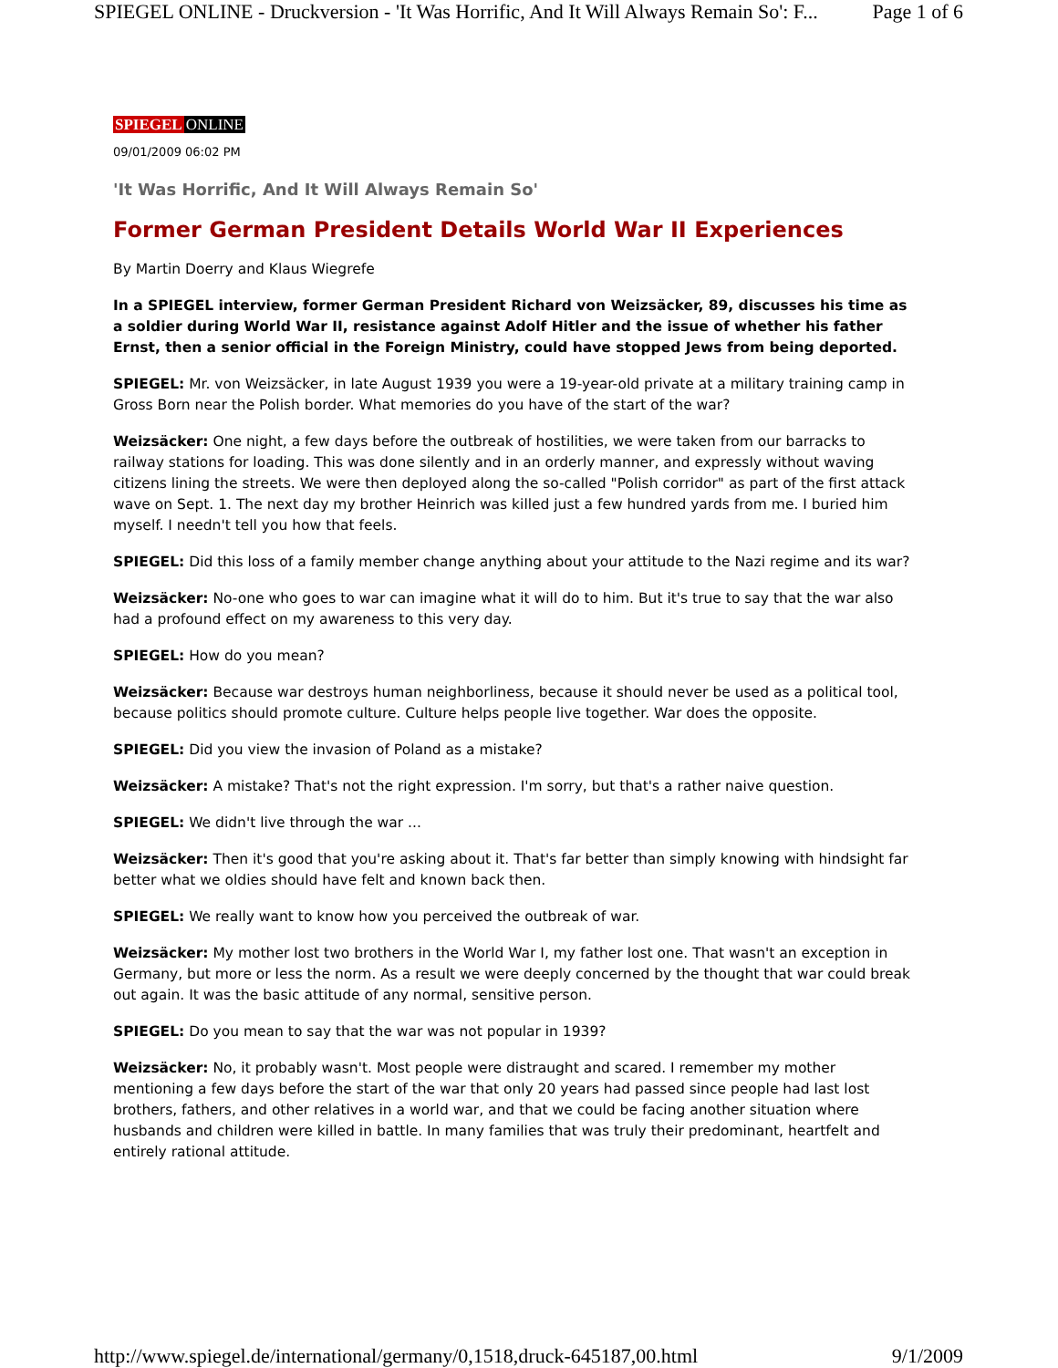SPIEGEL ONLINE - Druckversion - 'It Was Horrific, And It Will Always Remain So': F... Page 1 of 6
SPIEGEL ONLINE
09/01/2009 06:02 PM
'It Was Horrific, And It Will Always Remain So'
Former German President Details World War II Experiences
By Martin Doerry and Klaus Wiegrefe
In a SPIEGEL interview, former German President Richard von Weizsäcker, 89, discusses his time as a soldier during World War II, resistance against Adolf Hitler and the issue of whether his father Ernst, then a senior official in the Foreign Ministry, could have stopped Jews from being deported.
SPIEGEL: Mr. von Weizsäcker, in late August 1939 you were a 19-year-old private at a military training camp in Gross Born near the Polish border. What memories do you have of the start of the war?
Weizsäcker: One night, a few days before the outbreak of hostilities, we were taken from our barracks to railway stations for loading. This was done silently and in an orderly manner, and expressly without waving citizens lining the streets. We were then deployed along the so-called "Polish corridor" as part of the first attack wave on Sept. 1. The next day my brother Heinrich was killed just a few hundred yards from me. I buried him myself. I needn't tell you how that feels.
SPIEGEL: Did this loss of a family member change anything about your attitude to the Nazi regime and its war?
Weizsäcker: No-one who goes to war can imagine what it will do to him. But it's true to say that the war also had a profound effect on my awareness to this very day.
SPIEGEL: How do you mean?
Weizsäcker: Because war destroys human neighborliness, because it should never be used as a political tool, because politics should promote culture. Culture helps people live together. War does the opposite.
SPIEGEL: Did you view the invasion of Poland as a mistake?
Weizsäcker: A mistake? That's not the right expression. I'm sorry, but that's a rather naive question.
SPIEGEL: We didn't live through the war ...
Weizsäcker: Then it's good that you're asking about it. That's far better than simply knowing with hindsight far better what we oldies should have felt and known back then.
SPIEGEL: We really want to know how you perceived the outbreak of war.
Weizsäcker: My mother lost two brothers in the World War I, my father lost one. That wasn't an exception in Germany, but more or less the norm. As a result we were deeply concerned by the thought that war could break out again. It was the basic attitude of any normal, sensitive person.
SPIEGEL: Do you mean to say that the war was not popular in 1939?
Weizsäcker: No, it probably wasn't. Most people were distraught and scared. I remember my mother mentioning a few days before the start of the war that only 20 years had passed since people had last lost brothers, fathers, and other relatives in a world war, and that we could be facing another situation where husbands and children were killed in battle. In many families that was truly their predominant, heartfelt and entirely rational attitude.
http://www.spiegel.de/international/germany/0,1518,druck-645187,00.html 9/1/2009